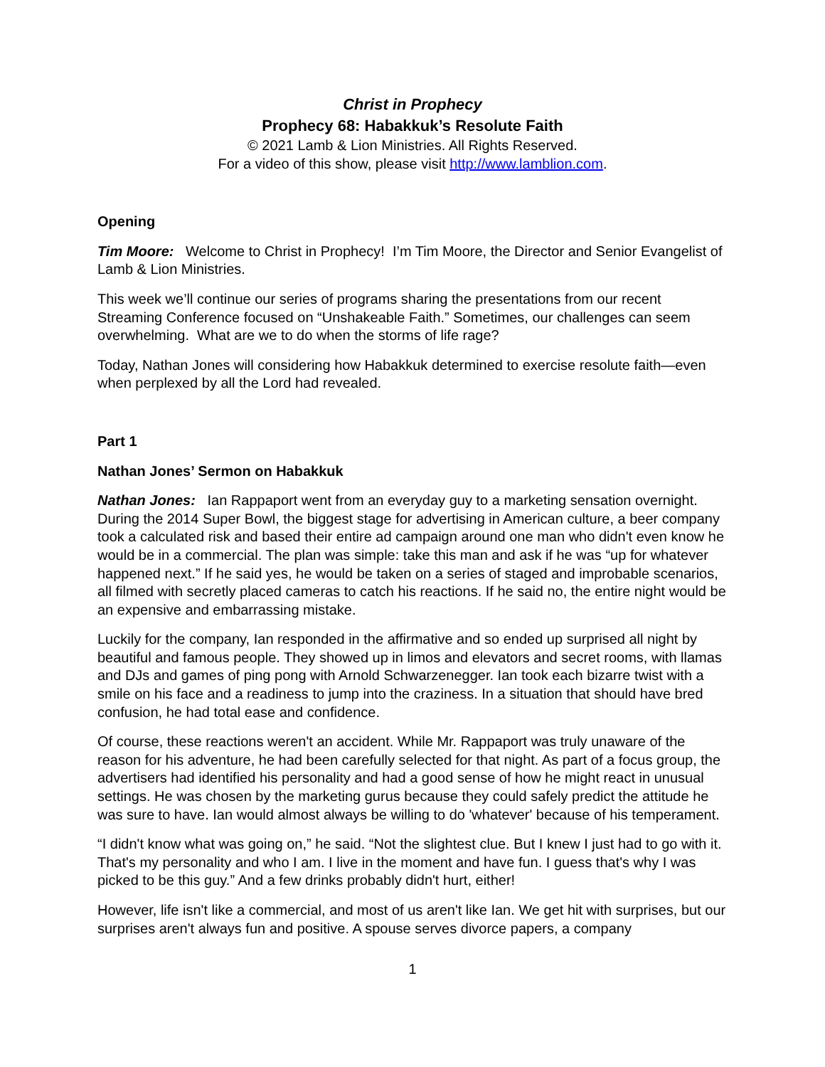Christ in Prophecy
Prophecy 68: Habakkuk’s Resolute Faith
© 2021 Lamb & Lion Ministries. All Rights Reserved.
For a video of this show, please visit http://www.lamblion.com.
Opening
Tim Moore: Welcome to Christ in Prophecy! I’m Tim Moore, the Director and Senior Evangelist of Lamb & Lion Ministries.
This week we’ll continue our series of programs sharing the presentations from our recent Streaming Conference focused on “Unshakeable Faith.” Sometimes, our challenges can seem overwhelming. What are we to do when the storms of life rage?
Today, Nathan Jones will considering how Habakkuk determined to exercise resolute faith—even when perplexed by all the Lord had revealed.
Part 1
Nathan Jones’ Sermon on Habakkuk
Nathan Jones: Ian Rappaport went from an everyday guy to a marketing sensation overnight. During the 2014 Super Bowl, the biggest stage for advertising in American culture, a beer company took a calculated risk and based their entire ad campaign around one man who didn't even know he would be in a commercial. The plan was simple: take this man and ask if he was “up for whatever happened next.” If he said yes, he would be taken on a series of staged and improbable scenarios, all filmed with secretly placed cameras to catch his reactions. If he said no, the entire night would be an expensive and embarrassing mistake.
Luckily for the company, Ian responded in the affirmative and so ended up surprised all night by beautiful and famous people. They showed up in limos and elevators and secret rooms, with llamas and DJs and games of ping pong with Arnold Schwarzenegger. Ian took each bizarre twist with a smile on his face and a readiness to jump into the craziness. In a situation that should have bred confusion, he had total ease and confidence.
Of course, these reactions weren't an accident. While Mr. Rappaport was truly unaware of the reason for his adventure, he had been carefully selected for that night. As part of a focus group, the advertisers had identified his personality and had a good sense of how he might react in unusual settings. He was chosen by the marketing gurus because they could safely predict the attitude he was sure to have. Ian would almost always be willing to do 'whatever' because of his temperament.
“I didn't know what was going on,” he said. “Not the slightest clue. But I knew I just had to go with it. That's my personality and who I am. I live in the moment and have fun. I guess that's why I was picked to be this guy.” And a few drinks probably didn't hurt, either!
However, life isn't like a commercial, and most of us aren't like Ian. We get hit with surprises, but our surprises aren't always fun and positive. A spouse serves divorce papers, a company
1